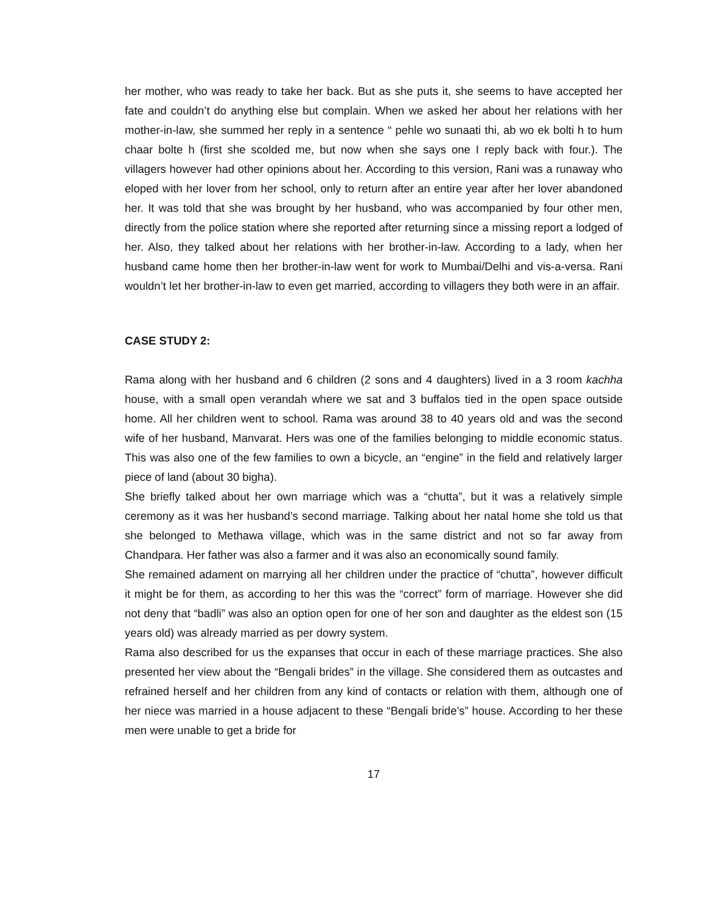her mother, who was ready to take her back. But as she puts it, she seems to have accepted her fate and couldn’t do anything else but complain. When we asked her about her relations with her mother-in-law, she summed her reply in a sentence “ pehle wo sunaati thi, ab wo ek bolti h to hum chaar bolte h (first she scolded me, but now when she says one I reply back with four.). The villagers however had other opinions about her. According to this version, Rani was a runaway who eloped with her lover from her school, only to return after an entire year after her lover abandoned her. It was told that she was brought by her husband, who was accompanied by four other men, directly from the police station where she reported after returning since a missing report a lodged of her. Also, they talked about her relations with her brother-in-law. According to a lady, when her husband came home then her brother-in-law went for work to Mumbai/Delhi and vis-a-versa. Rani wouldn’t let her brother-in-law to even get married, according to villagers they both were in an affair.
CASE STUDY 2:
Rama along with her husband and 6 children (2 sons and 4 daughters) lived in a 3 room kachha house, with a small open verandah where we sat and 3 buffalos tied in the open space outside home. All her children went to school. Rama was around 38 to 40 years old and was the second wife of her husband, Manvarat. Hers was one of the families belonging to middle economic status. This was also one of the few families to own a bicycle, an “engine” in the field and relatively larger piece of land (about 30 bigha).
She briefly talked about her own marriage which was a “chutta”, but it was a relatively simple ceremony as it was her husband’s second marriage. Talking about her natal home she told us that she belonged to Methawa village, which was in the same district and not so far away from Chandpara. Her father was also a farmer and it was also an economically sound family.
She remained adament on marrying all her children under the practice of “chutta”, however difficult it might be for them, as according to her this was the “correct” form of marriage. However she did not deny that “badli” was also an option open for one of her son and daughter as the eldest son (15 years old) was already married as per dowry system.
Rama also described for us the expanses that occur in each of these marriage practices. She also presented her view about the “Bengali brides” in the village. She considered them as outcastes and refrained herself and her children from any kind of contacts or relation with them, although one of her niece was married in a house adjacent to these “Bengali bride’s” house. According to her these men were unable to get a bride for
17